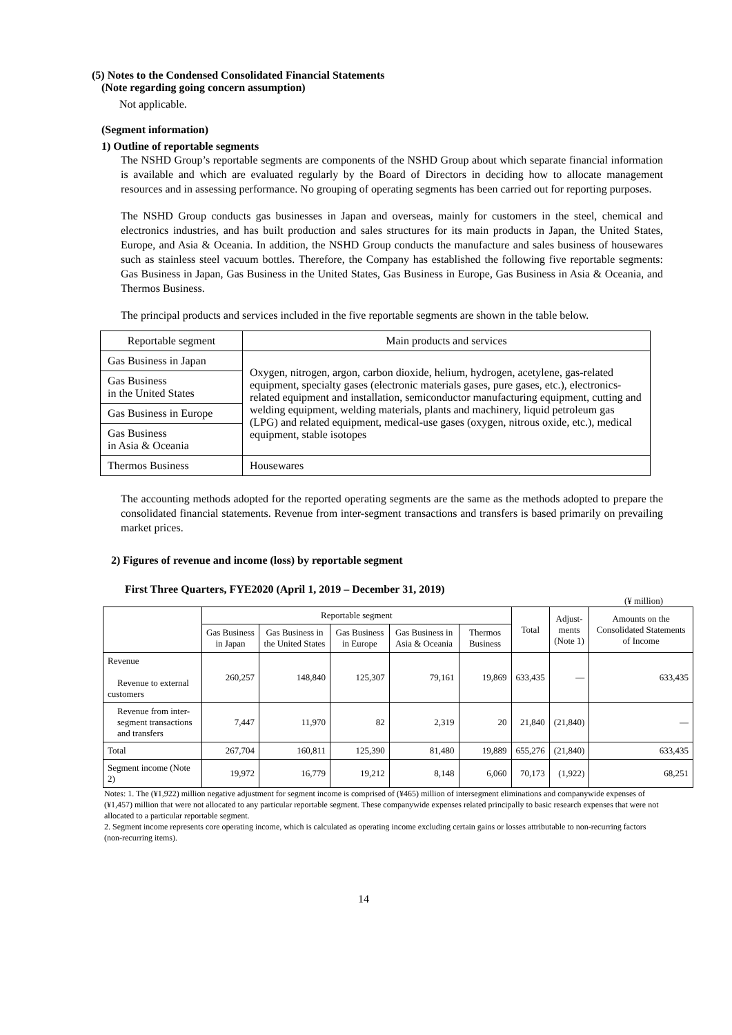(5) Notes to the Condensed Consolidated Financial Statements
(Note regarding going concern assumption)
Not applicable.
(Segment information)
1) Outline of reportable segments
The NSHD Group’s reportable segments are components of the NSHD Group about which separate financial information is available and which are evaluated regularly by the Board of Directors in deciding how to allocate management resources and in assessing performance. No grouping of operating segments has been carried out for reporting purposes.
The NSHD Group conducts gas businesses in Japan and overseas, mainly for customers in the steel, chemical and electronics industries, and has built production and sales structures for its main products in Japan, the United States, Europe, and Asia & Oceania. In addition, the NSHD Group conducts the manufacture and sales business of housewares such as stainless steel vacuum bottles. Therefore, the Company has established the following five reportable segments: Gas Business in Japan, Gas Business in the United States, Gas Business in Europe, Gas Business in Asia & Oceania, and Thermos Business.
The principal products and services included in the five reportable segments are shown in the table below.
| Reportable segment | Main products and services |
| Gas Business in Japan | Oxygen, nitrogen, argon, carbon dioxide, helium, hydrogen, acetylene, gas-related equipment, specialty gases (electronic materials gases, pure gases, etc.), electronics-related equipment and installation, semiconductor manufacturing equipment, cutting and welding equipment, welding materials, plants and machinery, liquid petroleum gas (LPG) and related equipment, medical-use gases (oxygen, nitrous oxide, etc.), medical equipment, stable isotopes |
| Gas Business in the United States | |
| Gas Business in Europe | |
| Gas Business in Asia & Oceania | |
| Thermos Business | Housewares |
The accounting methods adopted for the reported operating segments are the same as the methods adopted to prepare the consolidated financial statements. Revenue from inter-segment transactions and transfers is based primarily on prevailing market prices.
2) Figures of revenue and income (loss) by reportable segment
First Three Quarters, FYE2020 (April 1, 2019 – December 31, 2019)
(¥ million)
| | Reportable segment | | | | | Total | Adjust- ments (Note 1) | Amounts on the Consolidated Statements of Income |
| --- | --- | --- | --- | --- | --- | --- | --- | --- |
| | Gas Business in Japan | Gas Business in the United States | Gas Business in Europe | Gas Business in Asia & Oceania | Thermos Business | | | |
| Revenue Revenue to external customers | 260,257 | 148,840 | 125,307 | 79,161 | 19,869 | 633,435 | — | 633,435 |
| Revenue from inter-segment transactions and transfers | 7,447 | 11,970 | 82 | 2,319 | 20 | 21,840 | (21,840) | — |
| Total | 267,704 | 160,811 | 125,390 | 81,480 | 19,889 | 655,276 | (21,840) | 633,435 |
| Segment income (Note 2) | 19,972 | 16,779 | 19,212 | 8,148 | 6,060 | 70,173 | (1,922) | 68,251 |
Notes: 1. The (¥1,922) million negative adjustment for segment income is comprised of (¥465) million of intersegment eliminations and companywide expenses of (¥1,457) million that were not allocated to any particular reportable segment. These companywide expenses related principally to basic research expenses that were not allocated to a particular reportable segment.
2. Segment income represents core operating income, which is calculated as operating income excluding certain gains or losses attributable to non-recurring factors (non-recurring items).
14